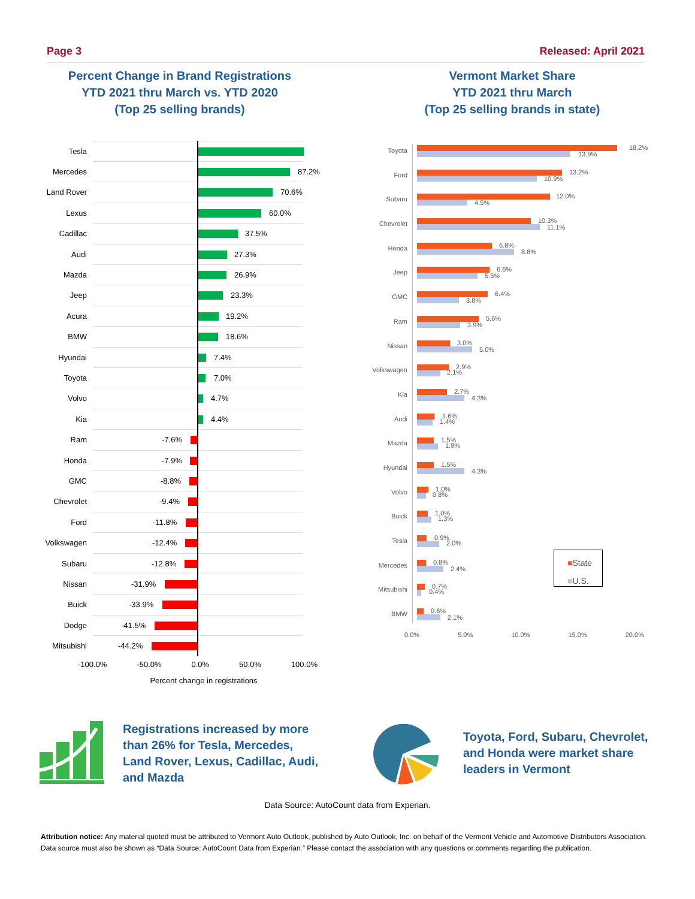Page 3 Released: April 2021
Percent Change in Brand Registrations
YTD 2021 thru March vs. YTD 2020
(Top 25 selling brands)
Vermont Market Share
YTD 2021 thru March
(Top 25 selling brands in state)
Tesla
Mercedes
87.2%
Land Rover
70.6%
Lexus
60.0%
Cadillac
37.5%
Audi
27.3%
Mazda
26.9%
Jeep
23.3%
Acura
19.2%
BMW
18.6%
Hyundai
7.4%
Toyota
7.0%
Volvo
4.7%
Kia
4.4%
Ram
-7.6%
Honda
-7.9%
GMC
-8.8%
Chevrolet
-9.4%
Ford
-11.8%
Volkswagen
-12.4%
Subaru
-12.8%
Nissan
-31.9%
Buick
-33.9%
Dodge
-41.5%
Mitsubishi
-44.2%
-100.0% -50.0% 0.0% 50.0% 100.0%
Percent change in registrations
Toyota
18.2%
13.9%
Ford
13.2%
10.9%
Subaru
12.0%
4.5%
Chevrolet
10.3%
11.1%
Honda
6.8%
8.8%
Jeep
6.6%
5.5%
GMC
6.4%
3.8%
Ram
5.6%
3.9%
Nissan
3.0%
5.0%
Volkswagen
2.9%
2.1%
Kia
2.7%
4.3%
Audi
1.6%
1.4%
Mazda
1.5%
1.9%
Hyundai
1.5%
4.3%
Volvo
1.0%
0.8%
Buick
1.0%
1.3%
Tesla
0.9%
2.0%
Mercedes
0.8%
2.4%
Mitsubishi
0.7%
0.4%
BMW
0.6%
2.1%
0.0% 5.0% 10.0% 15.0% 20.0%
■State
■U.S.
Registrations increased by more
than 26% for Tesla, Mercedes,
Land Rover, Lexus, Cadillac, Audi,
and Mazda
Toyota, Ford, Subaru, Chevrolet,
and Honda were market share
leaders in Vermont
Data Source: AutoCount data from Experian.
Attribution notice: Any material quoted must be attributed to Vermont Auto Outlook, published by Auto Outlook, Inc. on behalf of the Vermont Vehicle and Automotive Distributors Association. Data source must also be shown as “Data Source: AutoCount Data from Experian.” Please contact the association with any questions or comments regarding the publication.